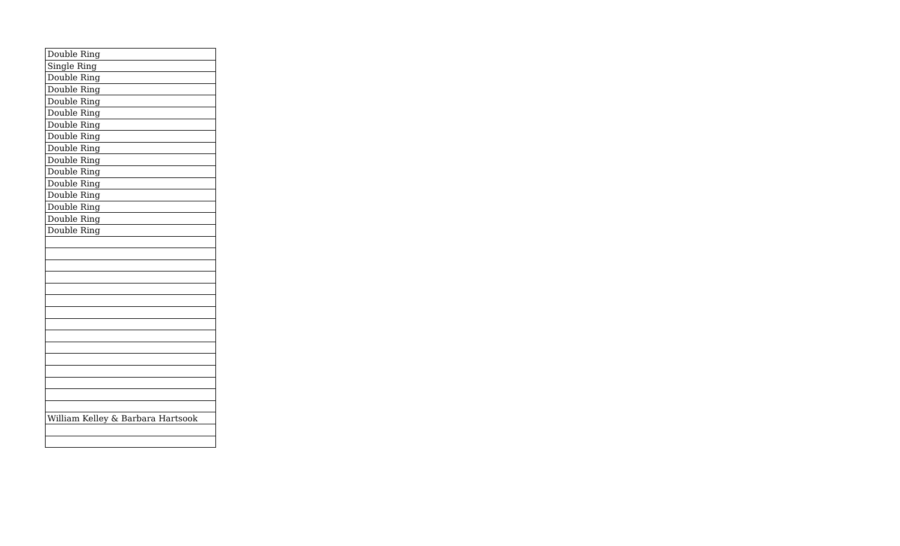| Double Ring |
| Single Ring |
| Double Ring |
| Double Ring |
| Double Ring |
| Double Ring |
| Double Ring |
| Double Ring |
| Double Ring |
| Double Ring |
| Double Ring |
| Double Ring |
| Double Ring |
| Double Ring |
| Double Ring |
| Double Ring |
| William Kelley & Barbara Hartsook |